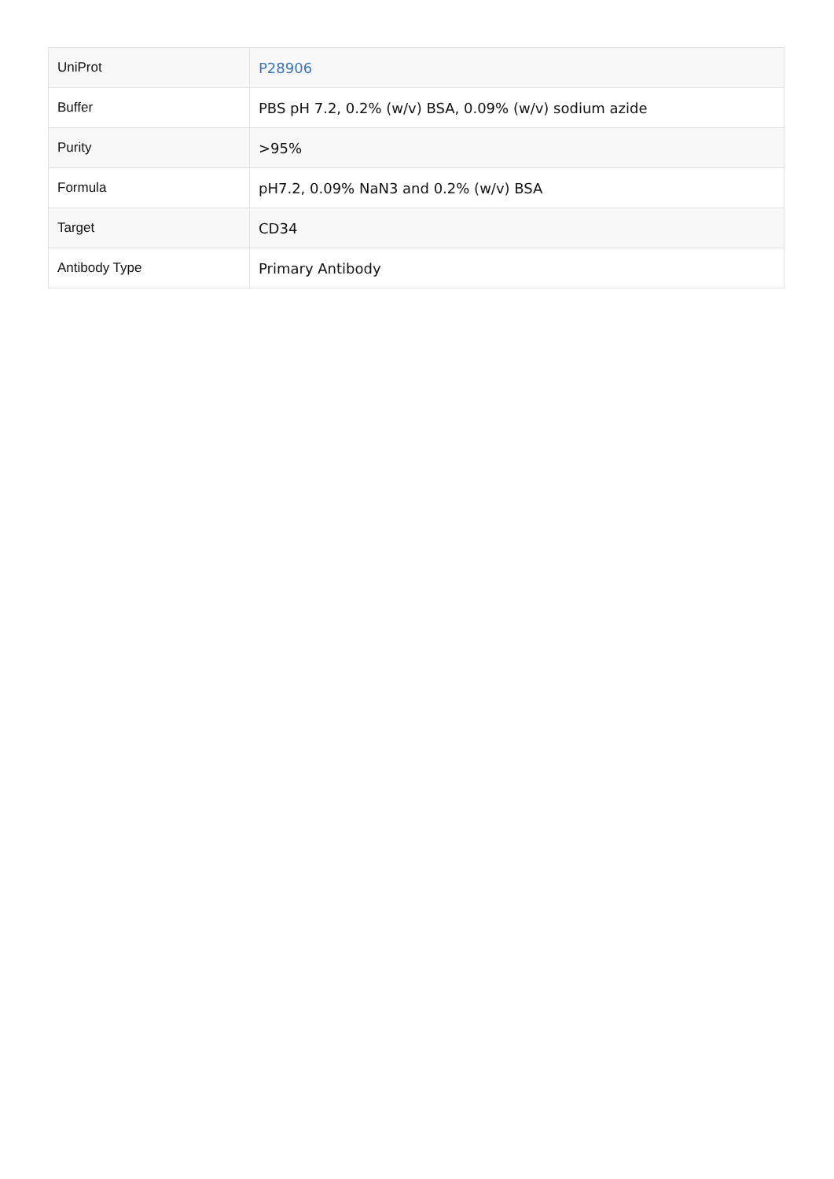| UniProt | P28906 |
| Buffer | PBS pH 7.2, 0.2% (w/v) BSA, 0.09% (w/v) sodium azide |
| Purity | >95% |
| Formula | pH7.2, 0.09% NaN3 and 0.2% (w/v) BSA |
| Target | CD34 |
| Antibody Type | Primary Antibody |